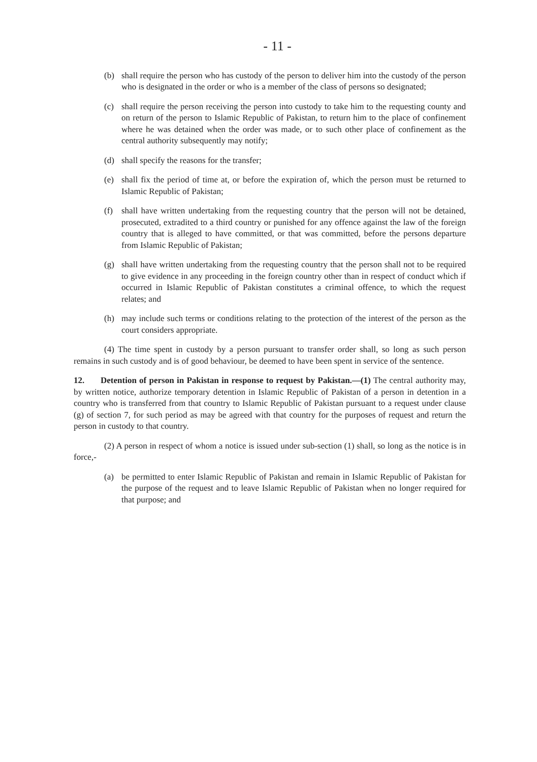- 11 -
(b) shall require the person who has custody of the person to deliver him into the custody of the person who is designated in the order or who is a member of the class of persons so designated;
(c) shall require the person receiving the person into custody to take him to the requesting county and on return of the person to Islamic Republic of Pakistan, to return him to the place of confinement where he was detained when the order was made, or to such other place of confinement as the central authority subsequently may notify;
(d) shall specify the reasons for the transfer;
(e) shall fix the period of time at, or before the expiration of, which the person must be returned to Islamic Republic of Pakistan;
(f) shall have written undertaking from the requesting country that the person will not be detained, prosecuted, extradited to a third country or punished for any offence against the law of the foreign country that is alleged to have committed, or that was committed, before the persons departure from Islamic Republic of Pakistan;
(g) shall have written undertaking from the requesting country that the person shall not to be required to give evidence in any proceeding in the foreign country other than in respect of conduct which if occurred in Islamic Republic of Pakistan constitutes a criminal offence, to which the request relates; and
(h) may include such terms or conditions relating to the protection of the interest of the person as the court considers appropriate.
(4) The time spent in custody by a person pursuant to transfer order shall, so long as such person remains in such custody and is of good behaviour, be deemed to have been spent in service of the sentence.
12. Detention of person in Pakistan in response to request by Pakistan.—(1) The central authority may, by written notice, authorize temporary detention in Islamic Republic of Pakistan of a person in detention in a country who is transferred from that country to Islamic Republic of Pakistan pursuant to a request under clause (g) of section 7, for such period as may be agreed with that country for the purposes of request and return the person in custody to that country.
(2) A person in respect of whom a notice is issued under sub-section (1) shall, so long as the notice is in force,-
(a) be permitted to enter Islamic Republic of Pakistan and remain in Islamic Republic of Pakistan for the purpose of the request and to leave Islamic Republic of Pakistan when no longer required for that purpose; and